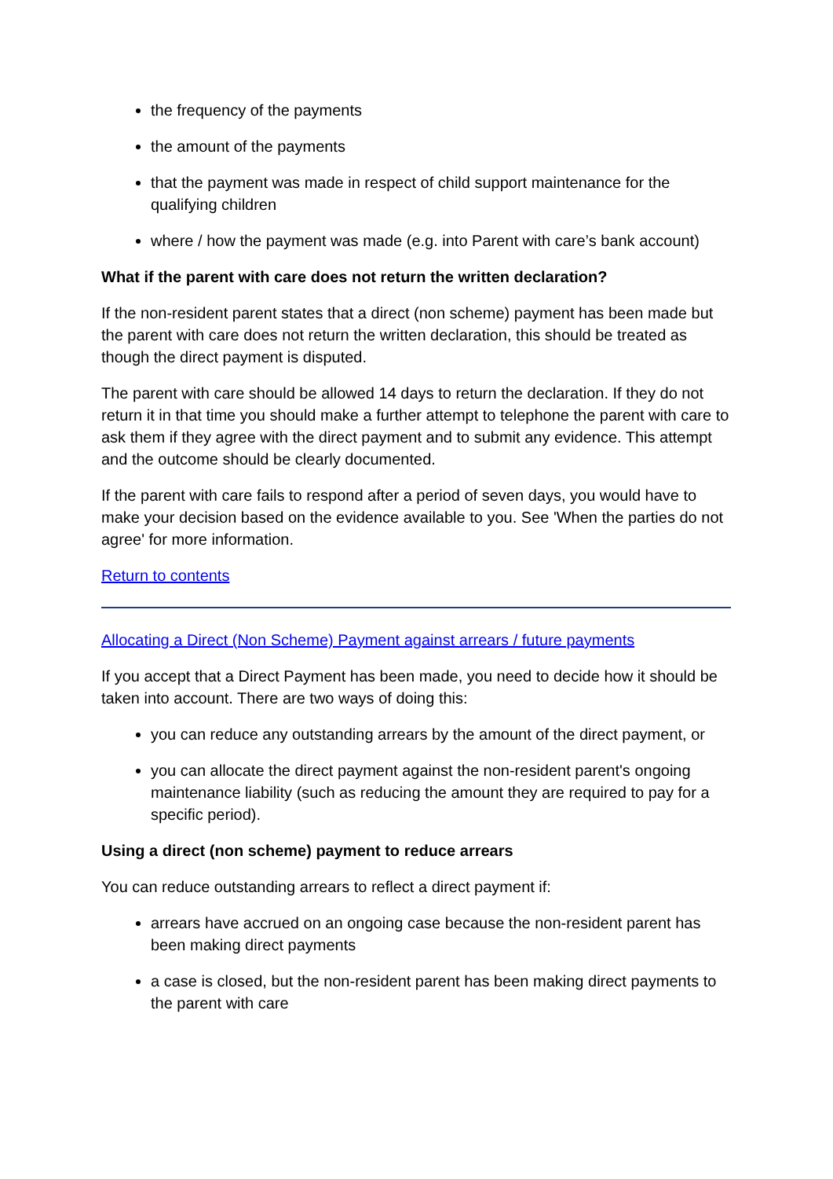the frequency of the payments
the amount of the payments
that the payment was made in respect of child support maintenance for the qualifying children
where / how the payment was made (e.g. into Parent with care’s bank account)
What if the parent with care does not return the written declaration?
If the non-resident parent states that a direct (non scheme) payment has been made but the parent with care does not return the written declaration, this should be treated as though the direct payment is disputed.
The parent with care should be allowed 14 days to return the declaration. If they do not return it in that time you should make a further attempt to telephone the parent with care to ask them if they agree with the direct payment and to submit any evidence. This attempt and the outcome should be clearly documented.
If the parent with care fails to respond after a period of seven days, you would have to make your decision based on the evidence available to you. See 'When the parties do not agree' for more information.
Return to contents
Allocating a Direct (Non Scheme) Payment against arrears / future payments
If you accept that a Direct Payment has been made, you need to decide how it should be taken into account. There are two ways of doing this:
you can reduce any outstanding arrears by the amount of the direct payment, or
you can allocate the direct payment against the non-resident parent's ongoing maintenance liability (such as reducing the amount they are required to pay for a specific period).
Using a direct (non scheme) payment to reduce arrears
You can reduce outstanding arrears to reflect a direct payment if:
arrears have accrued on an ongoing case because the non-resident parent has been making direct payments
a case is closed, but the non-resident parent has been making direct payments to the parent with care